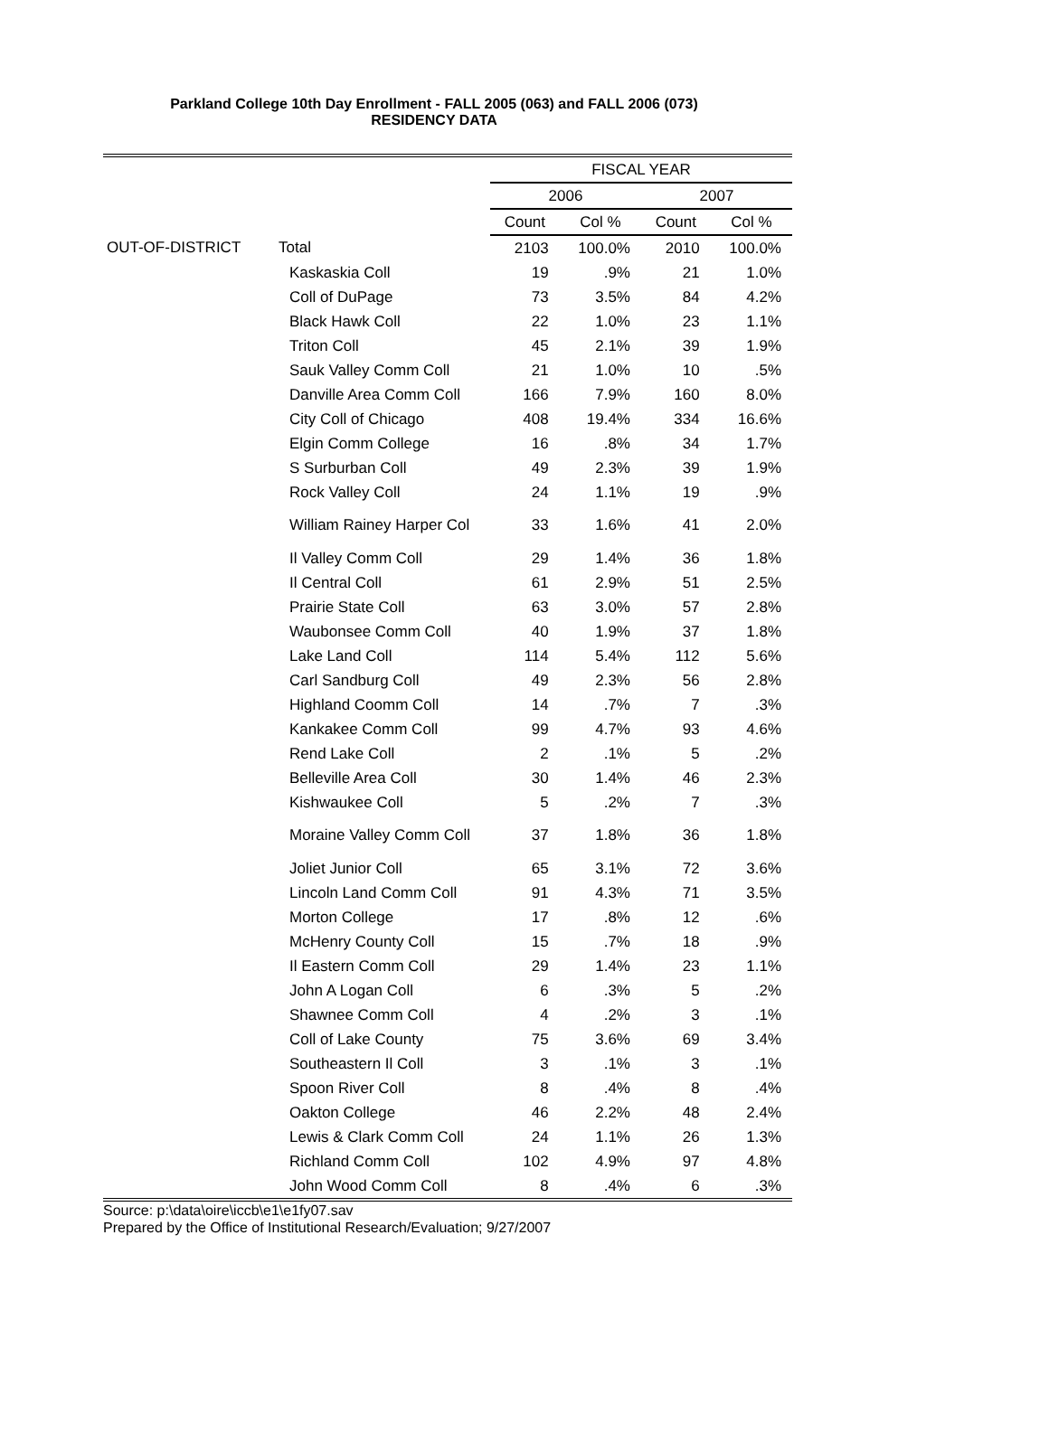Parkland College 10th Day Enrollment - FALL 2005 (063) and FALL 2006 (073)
RESIDENCY DATA
| | | FISCAL YEAR | | | |
| --- | --- | --- | --- | --- | --- |
| | | 2006 | | 2007 | |
| | | Count | Col % | Count | Col % |
| OUT-OF-DISTRICT | Total | 2103 | 100.0% | 2010 | 100.0% |
| | Kaskaskia Coll | 19 | .9% | 21 | 1.0% |
| | Coll of DuPage | 73 | 3.5% | 84 | 4.2% |
| | Black Hawk Coll | 22 | 1.0% | 23 | 1.1% |
| | Triton Coll | 45 | 2.1% | 39 | 1.9% |
| | Sauk Valley Comm Coll | 21 | 1.0% | 10 | .5% |
| | Danville Area Comm Coll | 166 | 7.9% | 160 | 8.0% |
| | City Coll of Chicago | 408 | 19.4% | 334 | 16.6% |
| | Elgin Comm College | 16 | .8% | 34 | 1.7% |
| | S Surburban Coll | 49 | 2.3% | 39 | 1.9% |
| | Rock Valley Coll | 24 | 1.1% | 19 | .9% |
| | William Rainey Harper Col | 33 | 1.6% | 41 | 2.0% |
| | Il Valley Comm Coll | 29 | 1.4% | 36 | 1.8% |
| | Il Central Coll | 61 | 2.9% | 51 | 2.5% |
| | Prairie State Coll | 63 | 3.0% | 57 | 2.8% |
| | Waubonsee Comm Coll | 40 | 1.9% | 37 | 1.8% |
| | Lake Land Coll | 114 | 5.4% | 112 | 5.6% |
| | Carl Sandburg Coll | 49 | 2.3% | 56 | 2.8% |
| | Highland Coomm Coll | 14 | .7% | 7 | .3% |
| | Kankakee Comm Coll | 99 | 4.7% | 93 | 4.6% |
| | Rend Lake Coll | 2 | .1% | 5 | .2% |
| | Belleville Area Coll | 30 | 1.4% | 46 | 2.3% |
| | Kishwaukee Coll | 5 | .2% | 7 | .3% |
| | Moraine Valley Comm Coll | 37 | 1.8% | 36 | 1.8% |
| | Joliet Junior Coll | 65 | 3.1% | 72 | 3.6% |
| | Lincoln Land Comm Coll | 91 | 4.3% | 71 | 3.5% |
| | Morton College | 17 | .8% | 12 | .6% |
| | McHenry County Coll | 15 | .7% | 18 | .9% |
| | Il Eastern Comm Coll | 29 | 1.4% | 23 | 1.1% |
| | John A Logan Coll | 6 | .3% | 5 | .2% |
| | Shawnee Comm Coll | 4 | .2% | 3 | .1% |
| | Coll of Lake County | 75 | 3.6% | 69 | 3.4% |
| | Southeastern Il Coll | 3 | .1% | 3 | .1% |
| | Spoon River Coll | 8 | .4% | 8 | .4% |
| | Oakton College | 46 | 2.2% | 48 | 2.4% |
| | Lewis & Clark Comm Coll | 24 | 1.1% | 26 | 1.3% |
| | Richland Comm Coll | 102 | 4.9% | 97 | 4.8% |
| | John Wood Comm Coll | 8 | .4% | 6 | .3% |
Source: p:\data\oire\iccb\e1\e1fy07.sav
Prepared by the Office of Institutional Research/Evaluation; 9/27/2007